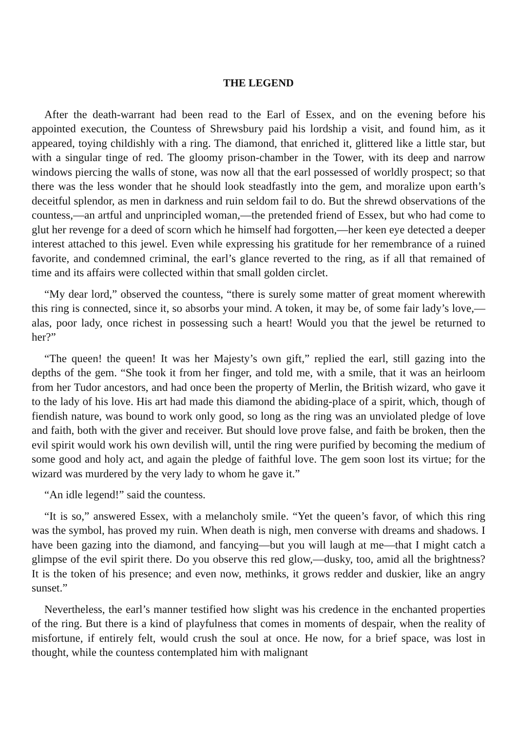THE LEGEND
After the death-warrant had been read to the Earl of Essex, and on the evening before his appointed execution, the Countess of Shrewsbury paid his lordship a visit, and found him, as it appeared, toying childishly with a ring. The diamond, that enriched it, glittered like a little star, but with a singular tinge of red. The gloomy prison-chamber in the Tower, with its deep and narrow windows piercing the walls of stone, was now all that the earl possessed of worldly prospect; so that there was the less wonder that he should look steadfastly into the gem, and moralize upon earth’s deceitful splendor, as men in darkness and ruin seldom fail to do. But the shrewd observations of the countess,—an artful and unprincipled woman,—the pretended friend of Essex, but who had come to glut her revenge for a deed of scorn which he himself had forgotten,—her keen eye detected a deeper interest attached to this jewel. Even while expressing his gratitude for her remembrance of a ruined favorite, and condemned criminal, the earl’s glance reverted to the ring, as if all that remained of time and its affairs were collected within that small golden circlet.
“My dear lord,” observed the countess, “there is surely some matter of great moment wherewith this ring is connected, since it, so absorbs your mind. A token, it may be, of some fair lady’s love,—alas, poor lady, once richest in possessing such a heart! Would you that the jewel be returned to her?”
“The queen! the queen! It was her Majesty’s own gift,” replied the earl, still gazing into the depths of the gem. “She took it from her finger, and told me, with a smile, that it was an heirloom from her Tudor ancestors, and had once been the property of Merlin, the British wizard, who gave it to the lady of his love. His art had made this diamond the abiding-place of a spirit, which, though of fiendish nature, was bound to work only good, so long as the ring was an unviolated pledge of love and faith, both with the giver and receiver. But should love prove false, and faith be broken, then the evil spirit would work his own devilish will, until the ring were purified by becoming the medium of some good and holy act, and again the pledge of faithful love. The gem soon lost its virtue; for the wizard was murdered by the very lady to whom he gave it.”
“An idle legend!” said the countess.
“It is so,” answered Essex, with a melancholy smile. “Yet the queen’s favor, of which this ring was the symbol, has proved my ruin. When death is nigh, men converse with dreams and shadows. I have been gazing into the diamond, and fancying—but you will laugh at me—that I might catch a glimpse of the evil spirit there. Do you observe this red glow,—dusky, too, amid all the brightness? It is the token of his presence; and even now, methinks, it grows redder and duskier, like an angry sunset.”
Nevertheless, the earl’s manner testified how slight was his credence in the enchanted properties of the ring. But there is a kind of playfulness that comes in moments of despair, when the reality of misfortune, if entirely felt, would crush the soul at once. He now, for a brief space, was lost in thought, while the countess contemplated him with malignant